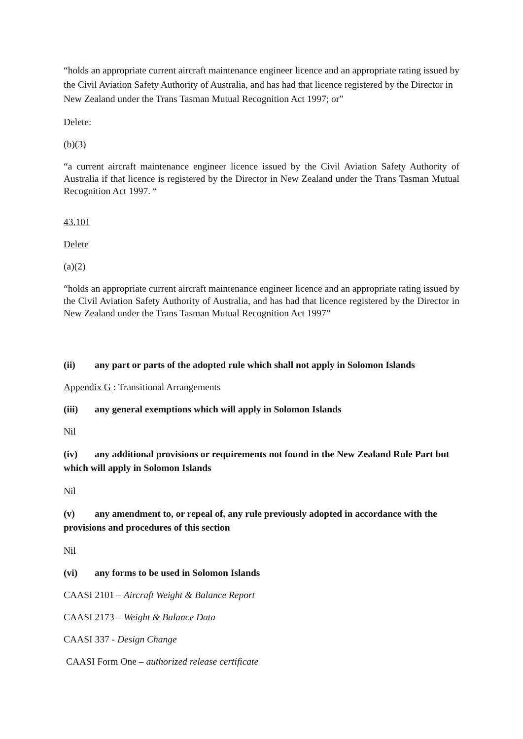“holds an appropriate current aircraft maintenance engineer licence and an appropriate rating issued by the Civil Aviation Safety Authority of Australia, and has had that licence registered by the Director in New Zealand under the Trans Tasman Mutual Recognition Act 1997; or”
Delete:
(b)(3)
“a current aircraft maintenance engineer licence issued by the Civil Aviation Safety Authority of Australia if that licence is registered by the Director in New Zealand under the Trans Tasman Mutual Recognition Act 1997. “
43.101
Delete
(a)(2)
“holds an appropriate current aircraft maintenance engineer licence and an appropriate rating issued by the Civil Aviation Safety Authority of Australia, and has had that licence registered by the Director in New Zealand under the Trans Tasman Mutual Recognition Act 1997”
(ii) any part or parts of the adopted rule which shall not apply in Solomon Islands
Appendix G : Transitional Arrangements
(iii) any general exemptions which will apply in Solomon Islands
Nil
(iv) any additional provisions or requirements not found in the New Zealand Rule Part but which will apply in Solomon Islands
Nil
(v) any amendment to, or repeal of, any rule previously adopted in accordance with the provisions and procedures of this section
Nil
(vi) any forms to be used in Solomon Islands
CAASI 2101 – Aircraft Weight & Balance Report
CAASI 2173 – Weight & Balance Data
CAASI 337 - Design Change
CAASI Form One – authorized release certificate